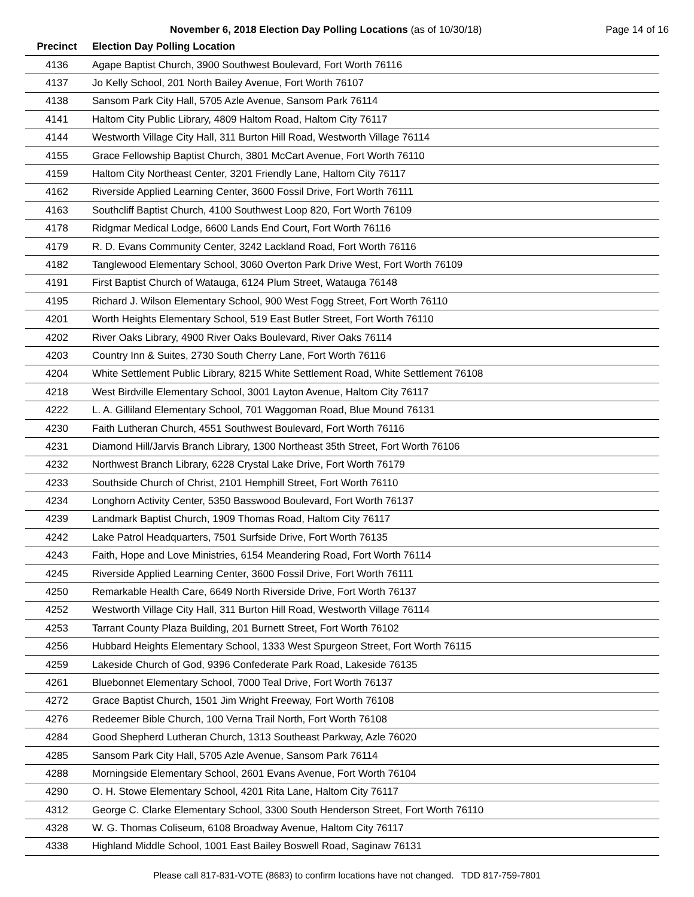November 6, 2018 Election Day Polling Locations (as of 10/30/18) Page 14 of 16
| Precinct | Election Day Polling Location |
| --- | --- |
| 4136 | Agape Baptist Church, 3900 Southwest Boulevard, Fort Worth 76116 |
| 4137 | Jo Kelly School, 201 North Bailey Avenue, Fort Worth 76107 |
| 4138 | Sansom Park City Hall, 5705 Azle Avenue, Sansom Park 76114 |
| 4141 | Haltom City Public Library, 4809 Haltom Road, Haltom City 76117 |
| 4144 | Westworth Village City Hall, 311 Burton Hill Road, Westworth Village 76114 |
| 4155 | Grace Fellowship Baptist Church, 3801 McCart Avenue, Fort Worth 76110 |
| 4159 | Haltom City Northeast Center, 3201 Friendly Lane, Haltom City 76117 |
| 4162 | Riverside Applied Learning Center, 3600 Fossil Drive, Fort Worth 76111 |
| 4163 | Southcliff Baptist Church, 4100 Southwest Loop 820, Fort Worth 76109 |
| 4178 | Ridgmar Medical Lodge, 6600 Lands End Court, Fort Worth 76116 |
| 4179 | R. D. Evans Community Center, 3242 Lackland Road, Fort Worth 76116 |
| 4182 | Tanglewood Elementary School, 3060 Overton Park Drive West, Fort Worth 76109 |
| 4191 | First Baptist Church of Watauga, 6124 Plum Street, Watauga 76148 |
| 4195 | Richard J. Wilson Elementary School, 900 West Fogg Street, Fort Worth 76110 |
| 4201 | Worth Heights Elementary School, 519 East Butler Street, Fort Worth 76110 |
| 4202 | River Oaks Library, 4900 River Oaks Boulevard, River Oaks 76114 |
| 4203 | Country Inn & Suites, 2730 South Cherry Lane, Fort Worth 76116 |
| 4204 | White Settlement Public Library, 8215 White Settlement Road, White Settlement 76108 |
| 4218 | West Birdville Elementary School, 3001 Layton Avenue, Haltom City 76117 |
| 4222 | L. A. Gilliland Elementary School, 701 Waggoman Road, Blue Mound 76131 |
| 4230 | Faith Lutheran Church, 4551 Southwest Boulevard, Fort Worth 76116 |
| 4231 | Diamond Hill/Jarvis Branch Library, 1300 Northeast 35th Street, Fort Worth 76106 |
| 4232 | Northwest Branch Library, 6228 Crystal Lake Drive, Fort Worth 76179 |
| 4233 | Southside Church of Christ, 2101 Hemphill Street, Fort Worth 76110 |
| 4234 | Longhorn Activity Center, 5350 Basswood Boulevard, Fort Worth 76137 |
| 4239 | Landmark Baptist Church, 1909 Thomas Road, Haltom City 76117 |
| 4242 | Lake Patrol Headquarters, 7501 Surfside Drive, Fort Worth 76135 |
| 4243 | Faith, Hope and Love Ministries, 6154 Meandering Road, Fort Worth 76114 |
| 4245 | Riverside Applied Learning Center, 3600 Fossil Drive, Fort Worth 76111 |
| 4250 | Remarkable Health Care, 6649 North Riverside Drive, Fort Worth 76137 |
| 4252 | Westworth Village City Hall, 311 Burton Hill Road, Westworth Village 76114 |
| 4253 | Tarrant County Plaza Building, 201 Burnett Street, Fort Worth 76102 |
| 4256 | Hubbard Heights Elementary School, 1333 West Spurgeon Street, Fort Worth 76115 |
| 4259 | Lakeside Church of God, 9396 Confederate Park Road, Lakeside 76135 |
| 4261 | Bluebonnet Elementary School, 7000 Teal Drive, Fort Worth 76137 |
| 4272 | Grace Baptist Church, 1501 Jim Wright Freeway, Fort Worth 76108 |
| 4276 | Redeemer Bible Church, 100 Verna Trail North, Fort Worth 76108 |
| 4284 | Good Shepherd Lutheran Church, 1313 Southeast Parkway, Azle 76020 |
| 4285 | Sansom Park City Hall, 5705 Azle Avenue, Sansom Park 76114 |
| 4288 | Morningside Elementary School, 2601 Evans Avenue, Fort Worth 76104 |
| 4290 | O. H. Stowe Elementary School, 4201 Rita Lane, Haltom City 76117 |
| 4312 | George C. Clarke Elementary School, 3300 South Henderson Street, Fort Worth 76110 |
| 4328 | W. G. Thomas Coliseum, 6108 Broadway Avenue, Haltom City 76117 |
| 4338 | Highland Middle School, 1001 East Bailey Boswell Road, Saginaw 76131 |
Please call 817-831-VOTE (8683) to confirm locations have not changed. TDD 817-759-7801